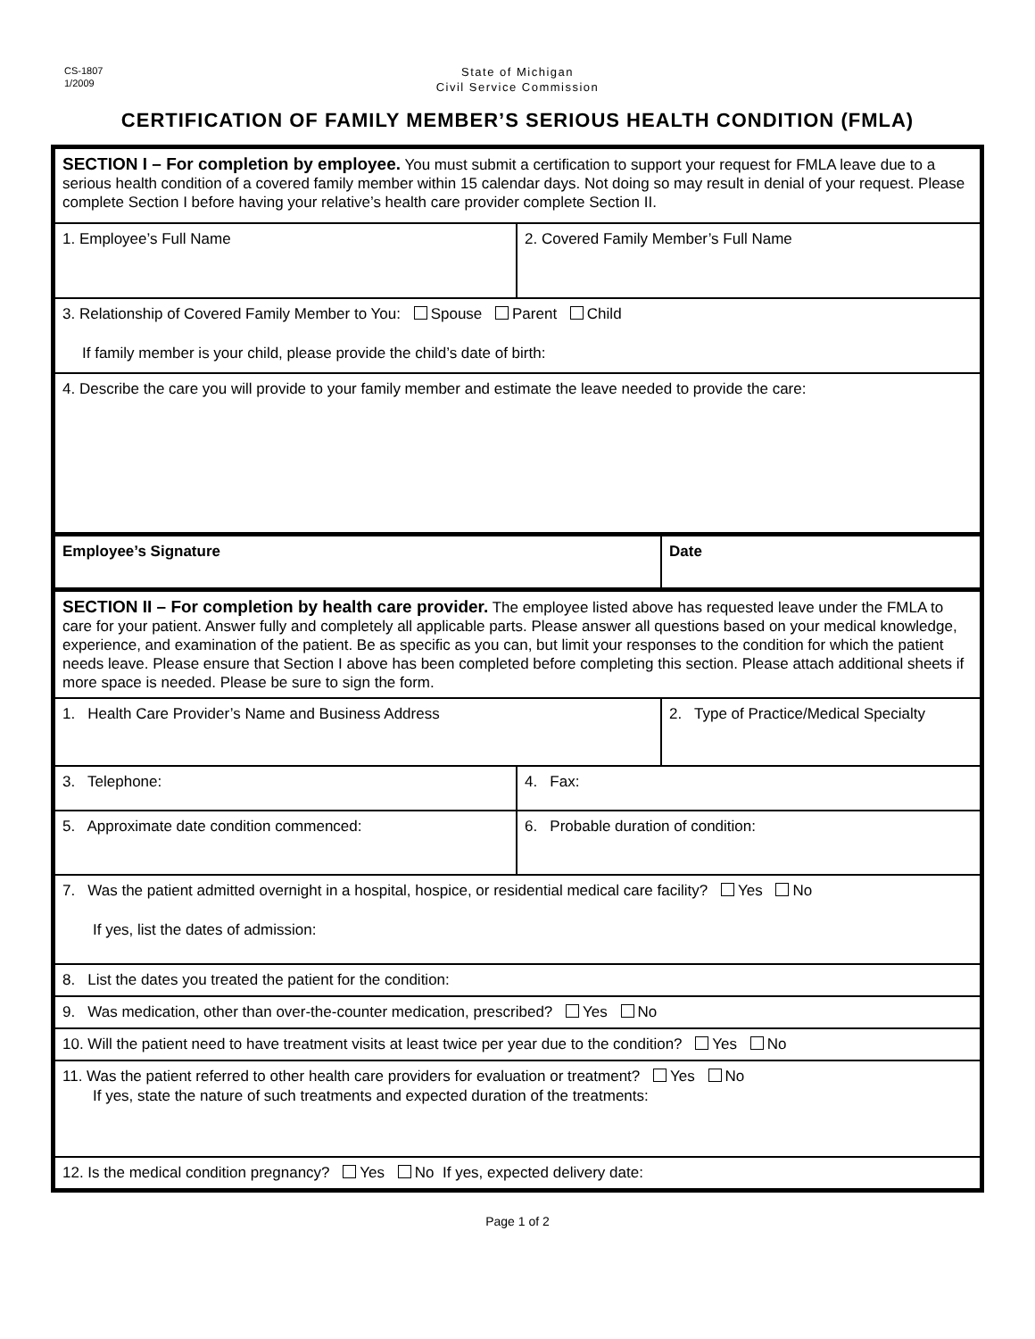CS-1807
1/2009
State of Michigan
Civil Service Commission
CERTIFICATION OF FAMILY MEMBER’S SERIOUS HEALTH CONDITION (FMLA)
| SECTION I – For completion by employee. You must submit a certification to support your request for FMLA leave due to a serious health condition of a covered family member within 15 calendar days. Not doing so may result in denial of your request. Please complete Section I before having your relative’s health care provider complete Section II. | | |
| 1. Employee’s Full Name | 2. Covered Family Member’s Full Name | |
| 3. Relationship of Covered Family Member to You: Spouse Parent Child If family member is your child, please provide the child’s date of birth: | | |
| 4. Describe the care you will provide to your family member and estimate the leave needed to provide the care: | | |
| Employee’s Signature | | Date |
| SECTION II – For completion by health care provider. The employee listed above has requested leave under the FMLA to care for your patient. Answer fully and completely all applicable parts. Please answer all questions based on your medical knowledge, experience, and examination of the patient. Be as specific as you can, but limit your responses to the condition for which the patient needs leave. Please ensure that Section I above has been completed before completing this section. Please attach additional sheets if more space is needed. Please be sure to sign the form. | | |
| 1. Health Care Provider’s Name and Business Address | | 2. Type of Practice/Medical Specialty |
| 3. Telephone: | 4. Fax: | |
| 5. Approximate date condition commenced: | 6. Probable duration of condition: | |
| 7. Was the patient admitted overnight in a hospital, hospice, or residential medical care facility? Yes No If yes, list the dates of admission: | | |
| 8. List the dates you treated the patient for the condition: | | |
| 9. Was medication, other than over-the-counter medication, prescribed? Yes No | | |
| 10. Will the patient need to have treatment visits at least twice per year due to the condition? Yes No | | |
| 11. Was the patient referred to other health care providers for evaluation or treatment? Yes No If yes, state the nature of such treatments and expected duration of the treatments: | | |
| 12. Is the medical condition pregnancy? Yes No If yes, expected delivery date: | | |
Page 1 of 2